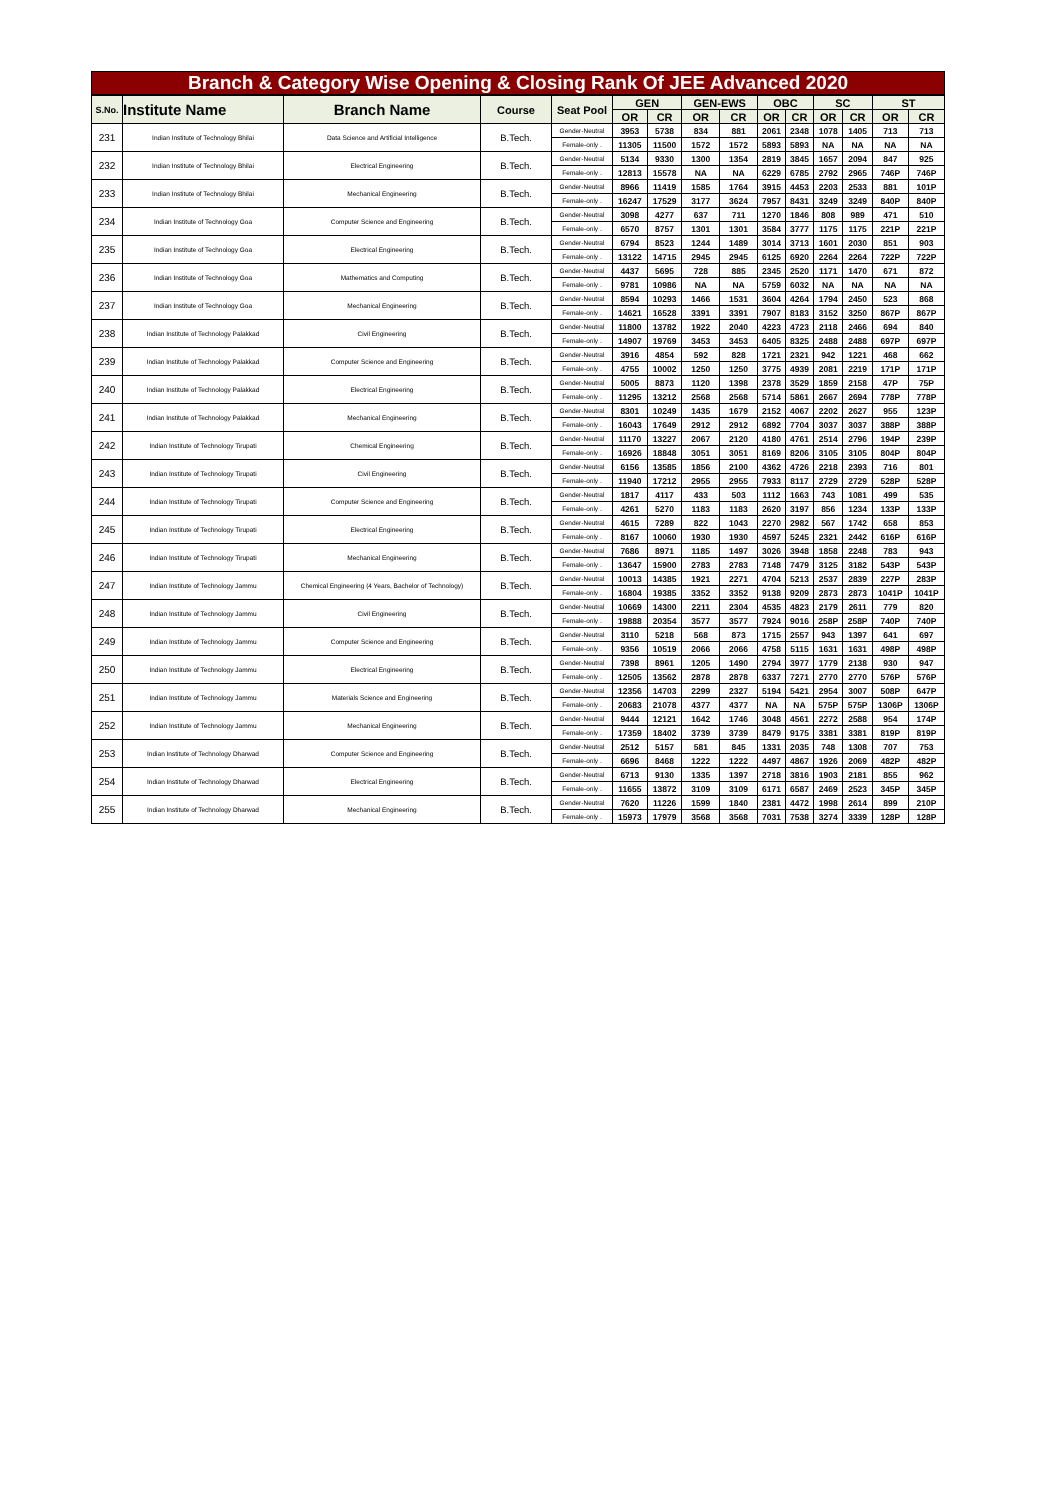Branch & Category Wise Opening & Closing Rank Of JEE Advanced 2020
| S.No. | Institute Name | Branch Name | Course | Seat Pool | GEN | | GEN-EWS | | OBC | | SC | | ST | |
| --- | --- | --- | --- | --- | --- | --- | --- | --- | --- | --- | --- | --- | --- | --- |
| | | | | | OR | CR | OR | CR | OR | CR | OR | CR | OR | CR |
| 231 | Indian Institute of Technology Bhilai | Data Science and Artificial Intelligence | B.Tech. | Gender-Neutral | 3953 | 5738 | 834 | 881 | 2061 | 2348 | 1078 | 1405 | 713 | 713 |
| | | | | Female-only . | 11305 | 11500 | 1572 | 1572 | 5893 | 5893 | NA | NA | NA | NA |
| 232 | Indian Institute of Technology Bhilai | Electrical Engineering | B.Tech. | Gender-Neutral | 5134 | 9330 | 1300 | 1354 | 2819 | 3845 | 1657 | 2094 | 847 | 925 |
| | | | | Female-only . | 12813 | 15578 | NA | NA | 6229 | 6785 | 2792 | 2965 | 746P | 746P |
| 233 | Indian Institute of Technology Bhilai | Mechanical Engineering | B.Tech. | Gender-Neutral | 8966 | 11419 | 1585 | 1764 | 3915 | 4453 | 2203 | 2533 | 881 | 101P |
| | | | | Female-only . | 16247 | 17529 | 3177 | 3624 | 7957 | 8431 | 3249 | 3249 | 840P | 840P |
| 234 | Indian Institute of Technology Goa | Computer Science and Engineering | B.Tech. | Gender-Neutral | 3098 | 4277 | 637 | 711 | 1270 | 1846 | 808 | 989 | 471 | 510 |
| | | | | Female-only . | 6570 | 8757 | 1301 | 1301 | 3584 | 3777 | 1175 | 1175 | 221P | 221P |
| 235 | Indian Institute of Technology Goa | Electrical Engineering | B.Tech. | Gender-Neutral | 6794 | 8523 | 1244 | 1489 | 3014 | 3713 | 1601 | 2030 | 851 | 903 |
| | | | | Female-only . | 13122 | 14715 | 2945 | 2945 | 6125 | 6920 | 2264 | 2264 | 722P | 722P |
| 236 | Indian Institute of Technology Goa | Mathematics and Computing | B.Tech. | Gender-Neutral | 4437 | 5695 | 728 | 885 | 2345 | 2520 | 1171 | 1470 | 671 | 872 |
| | | | | Female-only . | 9781 | 10986 | NA | NA | 5759 | 6032 | NA | NA | NA | NA |
| 237 | Indian Institute of Technology Goa | Mechanical Engineering | B.Tech. | Gender-Neutral | 8594 | 10293 | 1466 | 1531 | 3604 | 4264 | 1794 | 2450 | 523 | 868 |
| | | | | Female-only . | 14621 | 16528 | 3391 | 3391 | 7907 | 8183 | 3152 | 3250 | 867P | 867P |
| 238 | Indian Institute of Technology Palakkad | Civil Engineering | B.Tech. | Gender-Neutral | 11800 | 13782 | 1922 | 2040 | 4223 | 4723 | 2118 | 2466 | 694 | 840 |
| | | | | Female-only . | 14907 | 19769 | 3453 | 3453 | 6405 | 8325 | 2488 | 2488 | 697P | 697P |
| 239 | Indian Institute of Technology Palakkad | Computer Science and Engineering | B.Tech. | Gender-Neutral | 3916 | 4854 | 592 | 828 | 1721 | 2321 | 942 | 1221 | 468 | 662 |
| | | | | Female-only . | 4755 | 10002 | 1250 | 1250 | 3775 | 4939 | 2081 | 2219 | 171P | 171P |
| 240 | Indian Institute of Technology Palakkad | Electrical Engineering | B.Tech. | Gender-Neutral | 5005 | 8873 | 1120 | 1398 | 2378 | 3529 | 1859 | 2158 | 47P | 75P |
| | | | | Female-only . | 11295 | 13212 | 2568 | 2568 | 5714 | 5861 | 2667 | 2694 | 778P | 778P |
| 241 | Indian Institute of Technology Palakkad | Mechanical Engineering | B.Tech. | Gender-Neutral | 8301 | 10249 | 1435 | 1679 | 2152 | 4067 | 2202 | 2627 | 955 | 123P |
| | | | | Female-only . | 16043 | 17649 | 2912 | 2912 | 6892 | 7704 | 3037 | 3037 | 388P | 388P |
| 242 | Indian Institute of Technology Tirupati | Chemical Engineering | B.Tech. | Gender-Neutral | 11170 | 13227 | 2067 | 2120 | 4180 | 4761 | 2514 | 2796 | 194P | 239P |
| | | | | Female-only . | 16926 | 18848 | 3051 | 3051 | 8169 | 8206 | 3105 | 3105 | 804P | 804P |
| 243 | Indian Institute of Technology Tirupati | Civil Engineering | B.Tech. | Gender-Neutral | 6156 | 13585 | 1856 | 2100 | 4362 | 4726 | 2218 | 2393 | 716 | 801 |
| | | | | Female-only . | 11940 | 17212 | 2955 | 2955 | 7933 | 8117 | 2729 | 2729 | 528P | 528P |
| 244 | Indian Institute of Technology Tirupati | Computer Science and Engineering | B.Tech. | Gender-Neutral | 1817 | 4117 | 433 | 503 | 1112 | 1663 | 743 | 1081 | 499 | 535 |
| | | | | Female-only . | 4261 | 5270 | 1183 | 1183 | 2620 | 3197 | 856 | 1234 | 133P | 133P |
| 245 | Indian Institute of Technology Tirupati | Electrical Engineering | B.Tech. | Gender-Neutral | 4615 | 7289 | 822 | 1043 | 2270 | 2982 | 567 | 1742 | 658 | 853 |
| | | | | Female-only . | 8167 | 10060 | 1930 | 1930 | 4597 | 5245 | 2321 | 2442 | 616P | 616P |
| 246 | Indian Institute of Technology Tirupati | Mechanical Engineering | B.Tech. | Gender-Neutral | 7686 | 8971 | 1185 | 1497 | 3026 | 3948 | 1858 | 2248 | 783 | 943 |
| | | | | Female-only . | 13647 | 15900 | 2783 | 2783 | 7148 | 7479 | 3125 | 3182 | 543P | 543P |
| 247 | Indian Institute of Technology Jammu | Chemical Engineering (4 Years, Bachelor of Technology) | B.Tech. | Gender-Neutral | 10013 | 14385 | 1921 | 2271 | 4704 | 5213 | 2537 | 2839 | 227P | 283P |
| | | | | Female-only . | 16804 | 19385 | 3352 | 3352 | 9138 | 9209 | 2873 | 2873 | 1041P | 1041P |
| 248 | Indian Institute of Technology Jammu | Civil Engineering | B.Tech. | Gender-Neutral | 10669 | 14300 | 2211 | 2304 | 4535 | 4823 | 2179 | 2611 | 779 | 820 |
| | | | | Female-only . | 19888 | 20354 | 3577 | 3577 | 7924 | 9016 | 258P | 258P | 740P | 740P |
| 249 | Indian Institute of Technology Jammu | Computer Science and Engineering | B.Tech. | Gender-Neutral | 3110 | 5218 | 568 | 873 | 1715 | 2557 | 943 | 1397 | 641 | 697 |
| | | | | Female-only . | 9356 | 10519 | 2066 | 2066 | 4758 | 5115 | 1631 | 1631 | 498P | 498P |
| 250 | Indian Institute of Technology Jammu | Electrical Engineering | B.Tech. | Gender-Neutral | 7398 | 8961 | 1205 | 1490 | 2794 | 3977 | 1779 | 2138 | 930 | 947 |
| | | | | Female-only . | 12505 | 13562 | 2878 | 2878 | 6337 | 7271 | 2770 | 2770 | 576P | 576P |
| 251 | Indian Institute of Technology Jammu | Materials Science and Engineering | B.Tech. | Gender-Neutral | 12356 | 14703 | 2299 | 2327 | 5194 | 5421 | 2954 | 3007 | 508P | 647P |
| | | | | Female-only . | 20683 | 21078 | 4377 | 4377 | NA | NA | 575P | 575P | 1306P | 1306P |
| 252 | Indian Institute of Technology Jammu | Mechanical Engineering | B.Tech. | Gender-Neutral | 9444 | 12121 | 1642 | 1746 | 3048 | 4561 | 2272 | 2588 | 954 | 174P |
| | | | | Female-only . | 17359 | 18402 | 3739 | 3739 | 8479 | 9175 | 3381 | 3381 | 819P | 819P |
| 253 | Indian Institute of Technology Dharwad | Computer Science and Engineering | B.Tech. | Gender-Neutral | 2512 | 5157 | 581 | 845 | 1331 | 2035 | 748 | 1308 | 707 | 753 |
| | | | | Female-only . | 6696 | 8468 | 1222 | 1222 | 4497 | 4867 | 1926 | 2069 | 482P | 482P |
| 254 | Indian Institute of Technology Dharwad | Electrical Engineering | B.Tech. | Gender-Neutral | 6713 | 9130 | 1335 | 1397 | 2718 | 3816 | 1903 | 2181 | 855 | 962 |
| | | | | Female-only . | 11655 | 13872 | 3109 | 3109 | 6171 | 6587 | 2469 | 2523 | 345P | 345P |
| 255 | Indian Institute of Technology Dharwad | Mechanical Engineering | B.Tech. | Gender-Neutral | 7620 | 11226 | 1599 | 1840 | 2381 | 4472 | 1998 | 2614 | 899 | 210P |
| | | | | Female-only . | 15973 | 17979 | 3568 | 3568 | 7031 | 7538 | 3274 | 3339 | 128P | 128P |